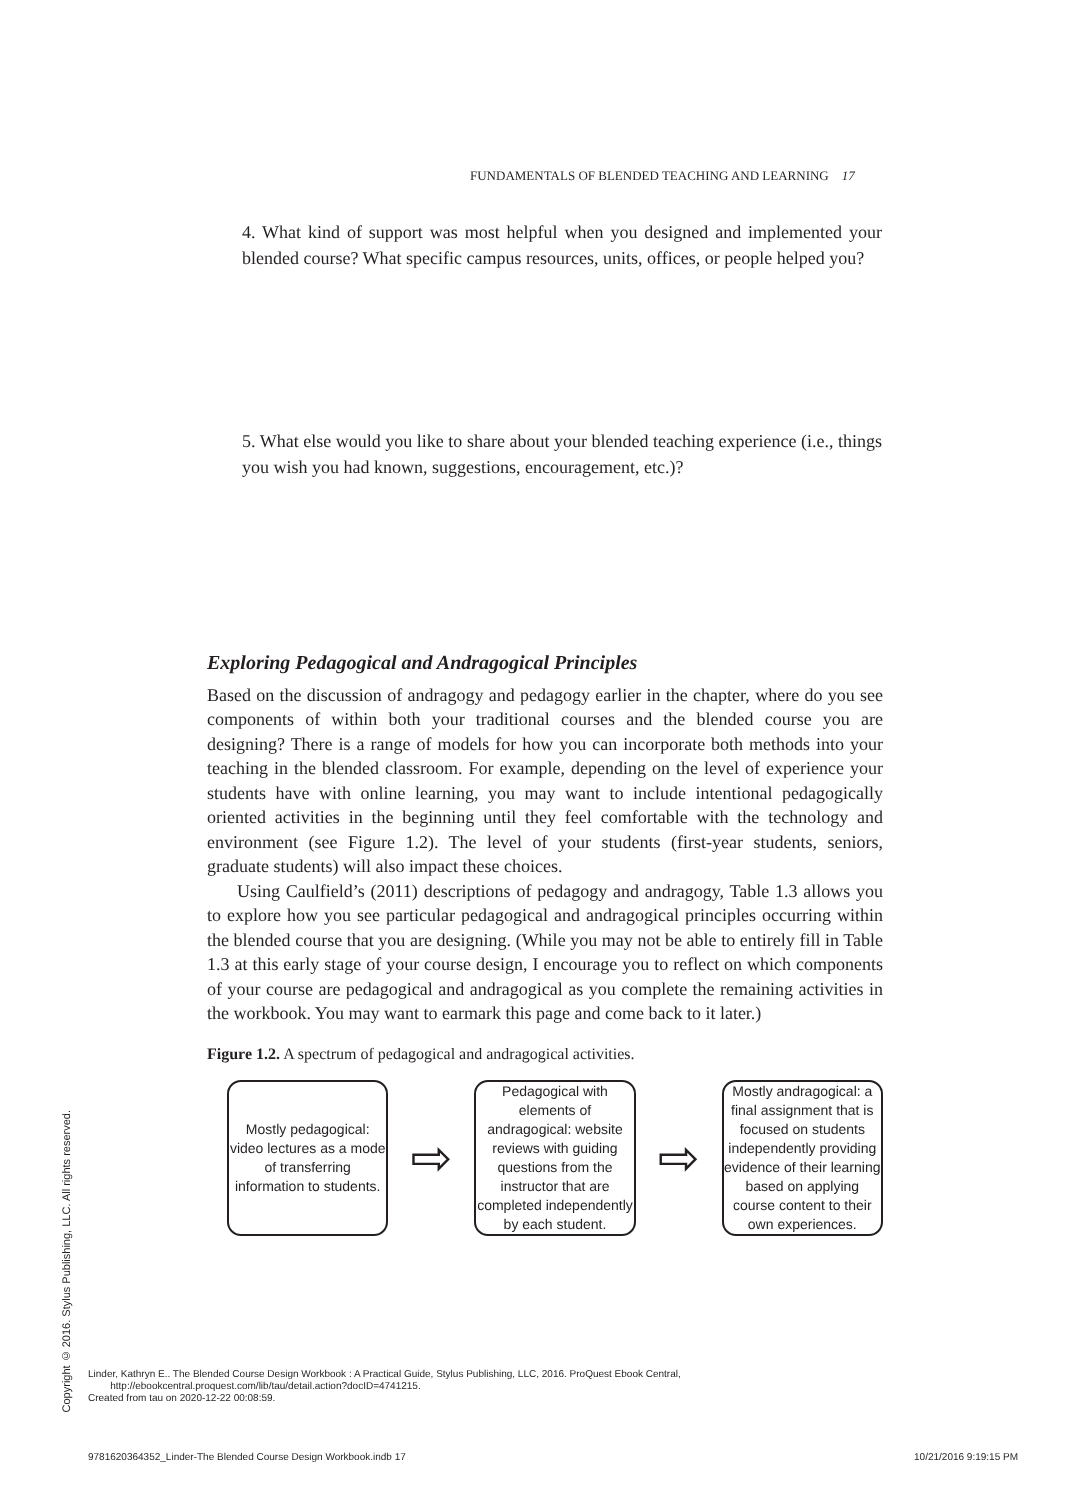FUNDAMENTALS OF BLENDED TEACHING AND LEARNING 17
4. What kind of support was most helpful when you designed and implemented your blended course? What specific campus resources, units, offices, or people helped you?
5. What else would you like to share about your blended teaching experience (i.e., things you wish you had known, suggestions, encouragement, etc.)?
Exploring Pedagogical and Andragogical Principles
Based on the discussion of andragogy and pedagogy earlier in the chapter, where do you see components of within both your traditional courses and the blended course you are designing? There is a range of models for how you can incorporate both methods into your teaching in the blended classroom. For example, depending on the level of experience your students have with online learning, you may want to include intentional pedagogically oriented activities in the beginning until they feel comfortable with the technology and environment (see Figure 1.2). The level of your students (first-year students, seniors, graduate students) will also impact these choices.
Using Caulfield’s (2011) descriptions of pedagogy and andragogy, Table 1.3 allows you to explore how you see particular pedagogical and andragogical principles occurring within the blended course that you are designing. (While you may not be able to entirely fill in Table 1.3 at this early stage of your course design, I encourage you to reflect on which components of your course are pedagogical and andragogical as you complete the remaining activities in the workbook. You may want to earmark this page and come back to it later.)
Figure 1.2. A spectrum of pedagogical and andragogical activities.
Mostly pedagogical: video lectures as a mode of transferring information to students.
⇨
Pedagogical with elements of andragogical: website reviews with guiding questions from the instructor that are completed independently by each student.
⇨
Mostly andragogical: a final assignment that is focused on students independently providing evidence of their learning based on applying course content to their own experiences.
Copyright © 2016. Stylus Publishing, LLC. All rights reserved.
Linder, Kathryn E.. The Blended Course Design Workbook : A Practical Guide, Stylus Publishing, LLC, 2016. ProQuest Ebook Central,
http://ebookcentral.proquest.com/lib/tau/detail.action?docID=4741215.
Created from tau on 2020-12-22 00:08:59.
9781620364352_Linder-The Blended Course Design Workbook.indb 17 10/21/2016 9:19:15 PM